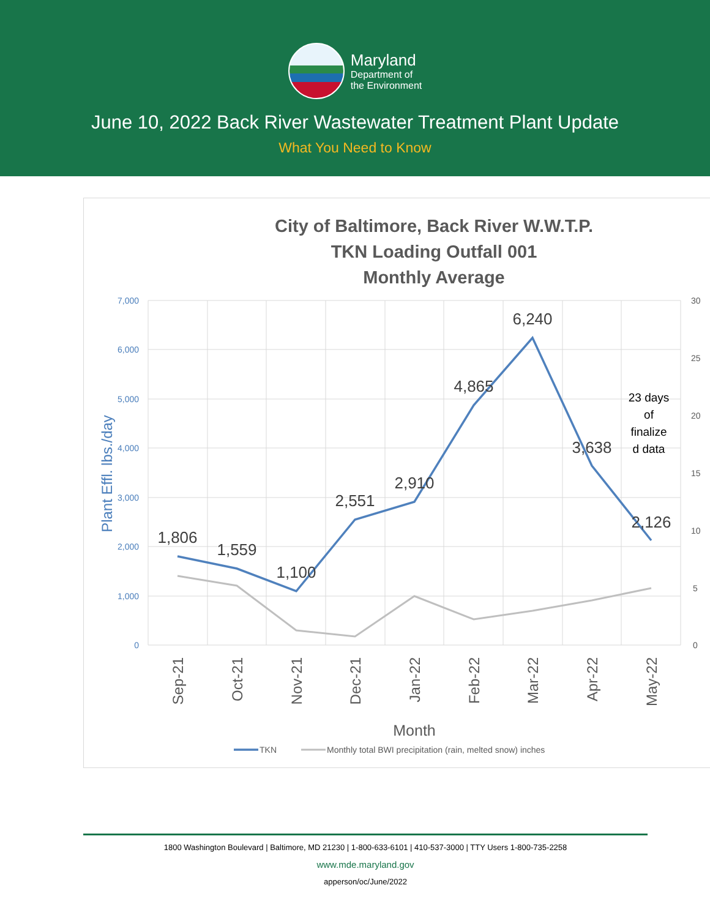Maryland
Department of
the Environment
June 10, 2022 Back River Wastewater Treatment Plant Update
What You Need to Know
City of Baltimore, Back River W.W.T.P.
TKN Loading Outfall 001
Monthly Average
7,000
6,000
5,000
4,000
3,000
2,000
1,000
0
30
25
20
15
10
5
0
Plant Effl. lbs./day
1,806
1,559
1,100
2,551
2,910
4,865
6,240
3,638
2,126
23 days
of
finalize
d data
Sep-21
Oct-21
Nov-21
Dec-21
Jan-22
Feb-22
Mar-22
Apr-22
May-22
Month
TKN
Monthly total BWI precipitation (rain, melted snow) inches
1800 Washington Boulevard | Baltimore, MD 21230 | 1-800-633-6101 | 410-537-3000 | TTY Users 1-800-735-2258
www.mde.maryland.gov
apperson/oc/June/2022